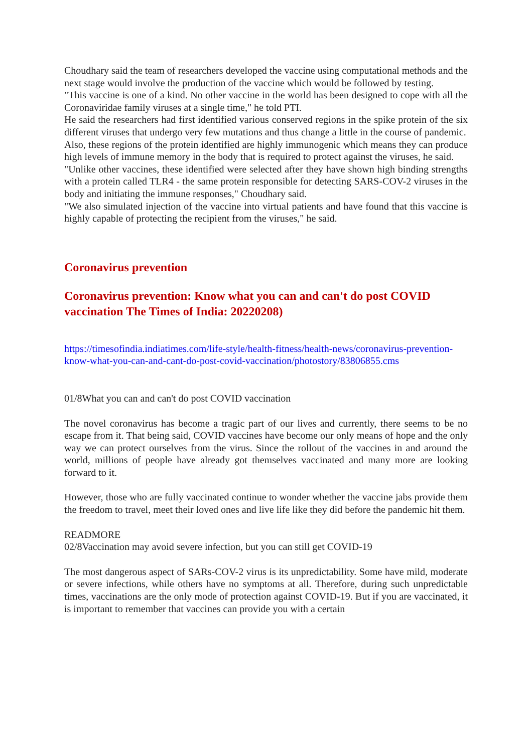Choudhary said the team of researchers developed the vaccine using computational methods and the next stage would involve the production of the vaccine which would be followed by testing.
"This vaccine is one of a kind. No other vaccine in the world has been designed to cope with all the Coronaviridae family viruses at a single time," he told PTI.
He said the researchers had first identified various conserved regions in the spike protein of the six different viruses that undergo very few mutations and thus change a little in the course of pandemic.
Also, these regions of the protein identified are highly immunogenic which means they can produce high levels of immune memory in the body that is required to protect against the viruses, he said.
"Unlike other vaccines, these identified were selected after they have shown high binding strengths with a protein called TLR4 - the same protein responsible for detecting SARS-COV-2 viruses in the body and initiating the immune responses," Choudhary said.
"We also simulated injection of the vaccine into virtual patients and have found that this vaccine is highly capable of protecting the recipient from the viruses," he said.
Coronavirus prevention
Coronavirus prevention: Know what you can and can't do post COVID vaccination The Times of India: 20220208)
https://timesofindia.indiatimes.com/life-style/health-fitness/health-news/coronavirus-prevention-know-what-you-can-and-cant-do-post-covid-vaccination/photostory/83806855.cms
01/8What you can and can't do post COVID vaccination
The novel coronavirus has become a tragic part of our lives and currently, there seems to be no escape from it. That being said, COVID vaccines have become our only means of hope and the only way we can protect ourselves from the virus. Since the rollout of the vaccines in and around the world, millions of people have already got themselves vaccinated and many more are looking forward to it.
However, those who are fully vaccinated continue to wonder whether the vaccine jabs provide them the freedom to travel, meet their loved ones and live life like they did before the pandemic hit them.
READMORE
02/8Vaccination may avoid severe infection, but you can still get COVID-19
The most dangerous aspect of SARs-COV-2 virus is its unpredictability. Some have mild, moderate or severe infections, while others have no symptoms at all. Therefore, during such unpredictable times, vaccinations are the only mode of protection against COVID-19. But if you are vaccinated, it is important to remember that vaccines can provide you with a certain